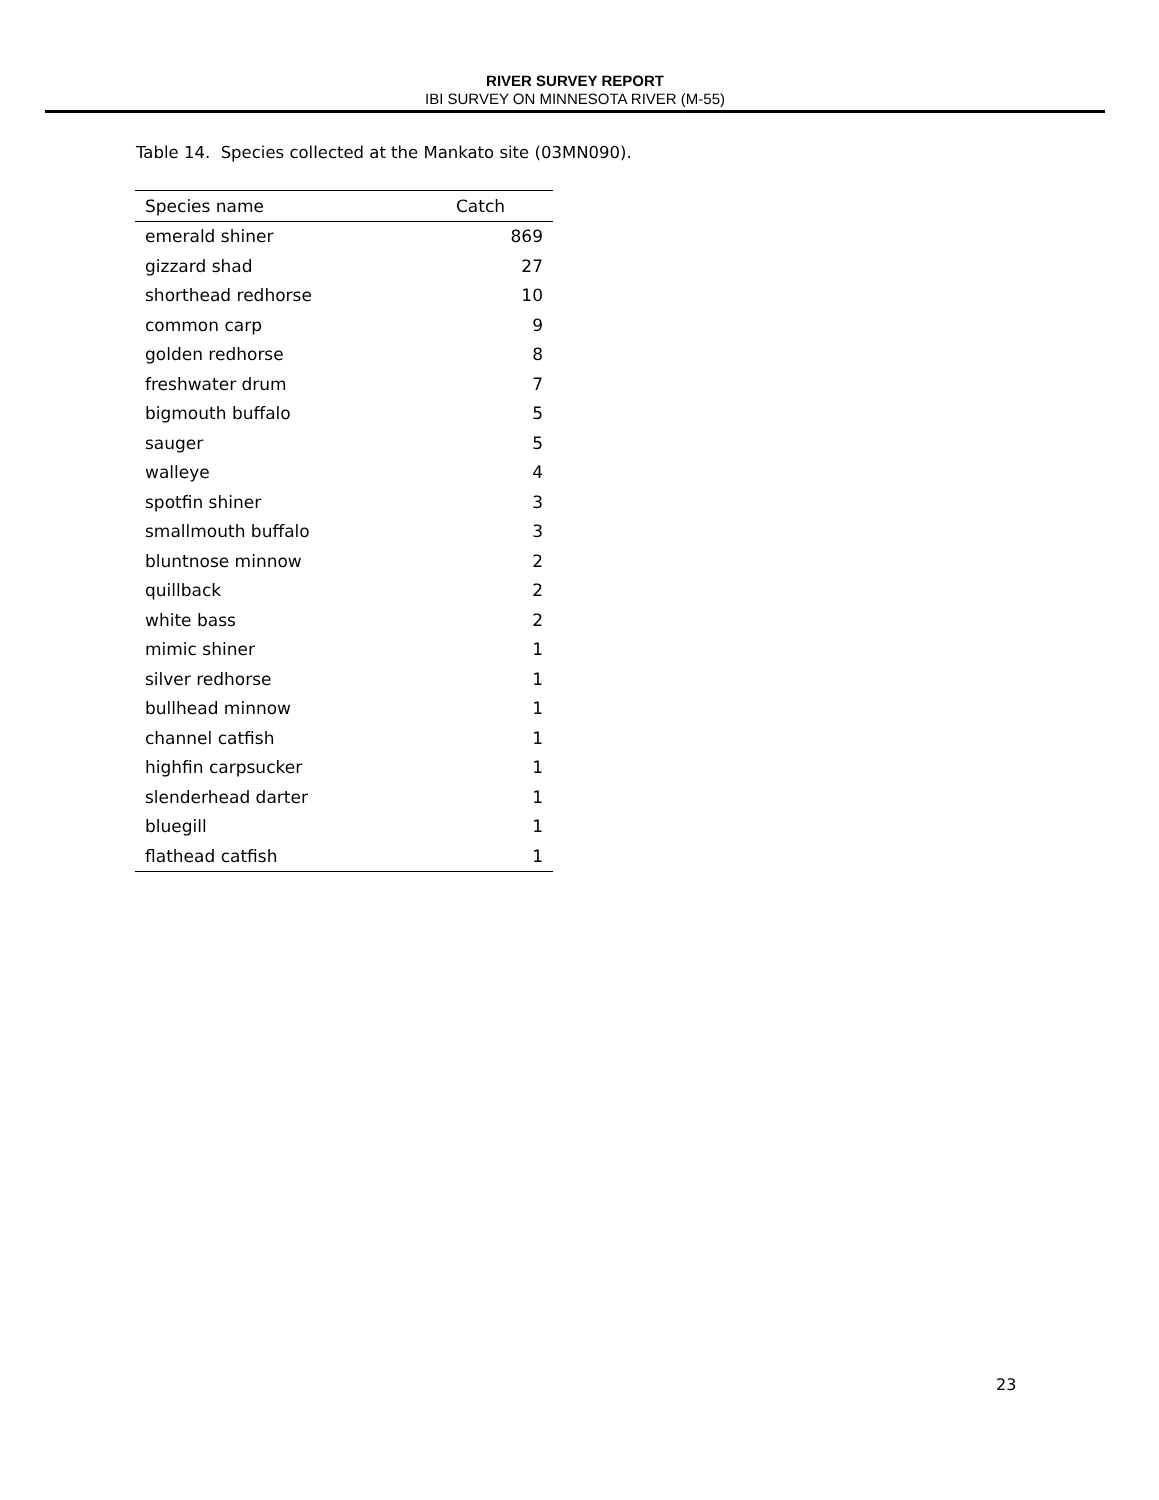RIVER SURVEY REPORT
IBI SURVEY ON MINNESOTA RIVER (M-55)
Table 14. Species collected at the Mankato site (03MN090).
| Species name | Catch |
| --- | --- |
| emerald shiner | 869 |
| gizzard shad | 27 |
| shorthead redhorse | 10 |
| common carp | 9 |
| golden redhorse | 8 |
| freshwater drum | 7 |
| bigmouth buffalo | 5 |
| sauger | 5 |
| walleye | 4 |
| spotfin shiner | 3 |
| smallmouth buffalo | 3 |
| bluntnose minnow | 2 |
| quillback | 2 |
| white bass | 2 |
| mimic shiner | 1 |
| silver redhorse | 1 |
| bullhead minnow | 1 |
| channel catfish | 1 |
| highfin carpsucker | 1 |
| slenderhead darter | 1 |
| bluegill | 1 |
| flathead catfish | 1 |
23